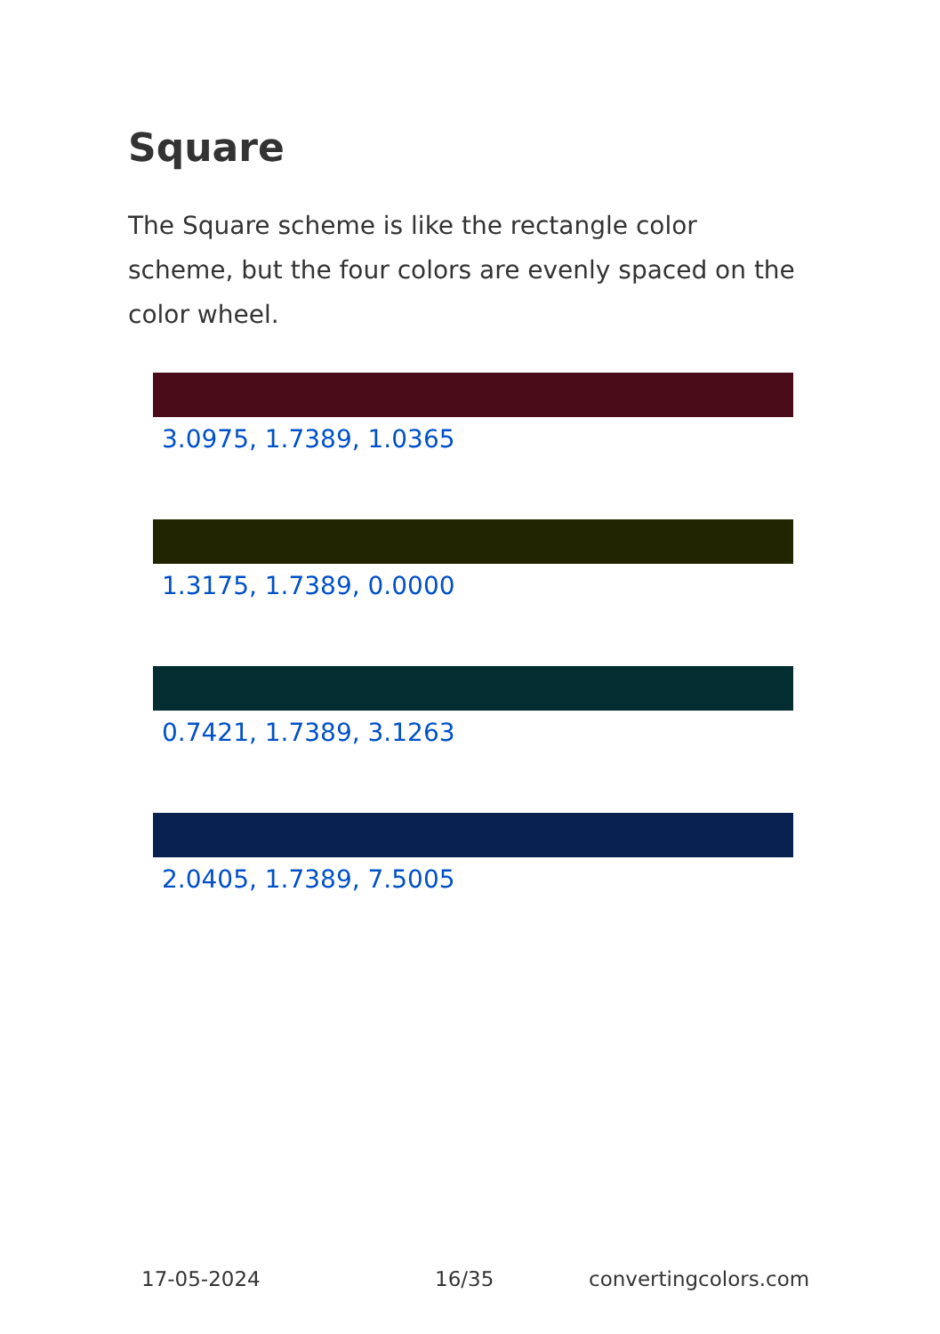Square
The Square scheme is like the rectangle color scheme, but the four colors are evenly spaced on the color wheel.
3.0975, 1.7389, 1.0365
1.3175, 1.7389, 0.0000
0.7421, 1.7389, 3.1263
2.0405, 1.7389, 7.5005
17-05-2024 16/35 convertingcolors.com